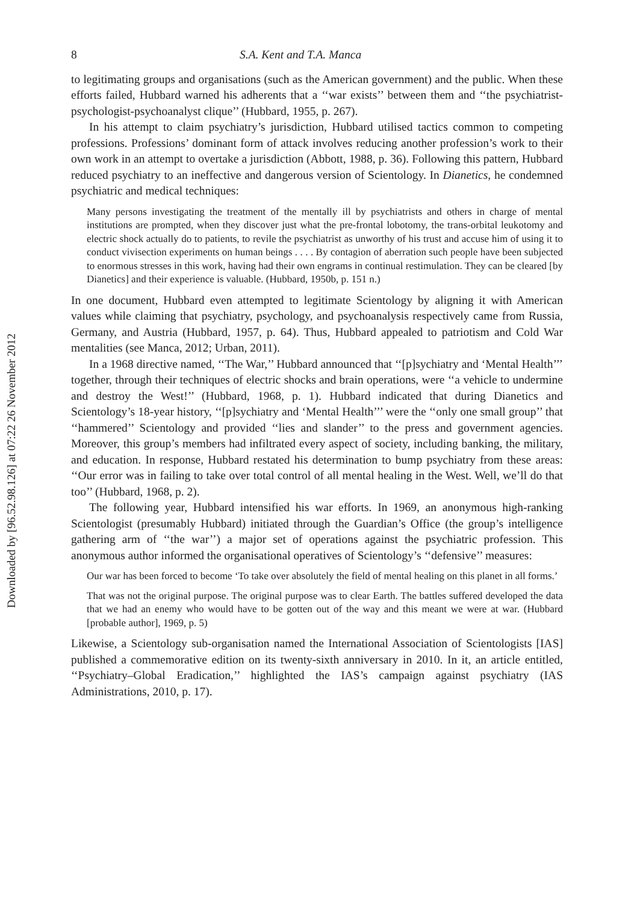Downloaded by [96.52.98.126] at 07:22 26 November 2012
8 S.A. Kent and T.A. Manca
to legitimating groups and organisations (such as the American government) and the public. When these efforts failed, Hubbard warned his adherents that a ‘‘war exists’’ between them and ‘‘the psychiatrist-psychologist-psychoanalyst clique’’ (Hubbard, 1955, p. 267).
In his attempt to claim psychiatry’s jurisdiction, Hubbard utilised tactics common to competing professions. Professions’ dominant form of attack involves reducing another profession’s work to their own work in an attempt to overtake a jurisdiction (Abbott, 1988, p. 36). Following this pattern, Hubbard reduced psychiatry to an ineffective and dangerous version of Scientology. In Dianetics, he condemned psychiatric and medical techniques:
Many persons investigating the treatment of the mentally ill by psychiatrists and others in charge of mental institutions are prompted, when they discover just what the pre-frontal lobotomy, the trans-orbital leukotomy and electric shock actually do to patients, to revile the psychiatrist as unworthy of his trust and accuse him of using it to conduct vivisection experiments on human beings . . . . By contagion of aberration such people have been subjected to enormous stresses in this work, having had their own engrams in continual restimulation. They can be cleared [by Dianetics] and their experience is valuable. (Hubbard, 1950b, p. 151 n.)
In one document, Hubbard even attempted to legitimate Scientology by aligning it with American values while claiming that psychiatry, psychology, and psychoanalysis respectively came from Russia, Germany, and Austria (Hubbard, 1957, p. 64). Thus, Hubbard appealed to patriotism and Cold War mentalities (see Manca, 2012; Urban, 2011).
In a 1968 directive named, ‘‘The War,’’ Hubbard announced that ‘‘[p]sychiatry and ‘Mental Health’’’ together, through their techniques of electric shocks and brain operations, were ‘‘a vehicle to undermine and destroy the West!’’ (Hubbard, 1968, p. 1). Hubbard indicated that during Dianetics and Scientology’s 18-year history, ‘‘[p]sychiatry and ‘Mental Health’’’ were the ‘‘only one small group’’ that ‘‘hammered’’ Scientology and provided ‘‘lies and slander’’ to the press and government agencies. Moreover, this group’s members had infiltrated every aspect of society, including banking, the military, and education. In response, Hubbard restated his determination to bump psychiatry from these areas: ‘‘Our error was in failing to take over total control of all mental healing in the West. Well, we’ll do that too’’ (Hubbard, 1968, p. 2).
The following year, Hubbard intensified his war efforts. In 1969, an anonymous high-ranking Scientologist (presumably Hubbard) initiated through the Guardian’s Office (the group’s intelligence gathering arm of ‘‘the war’’) a major set of operations against the psychiatric profession. This anonymous author informed the organisational operatives of Scientology’s ‘‘defensive’’ measures:
Our war has been forced to become ‘To take over absolutely the field of mental healing on this planet in all forms.’
That was not the original purpose. The original purpose was to clear Earth. The battles suffered developed the data that we had an enemy who would have to be gotten out of the way and this meant we were at war. (Hubbard [probable author], 1969, p. 5)
Likewise, a Scientology sub-organisation named the International Association of Scientologists [IAS] published a commemorative edition on its twenty-sixth anniversary in 2010. In it, an article entitled, ‘‘Psychiatry–Global Eradication,’’ highlighted the IAS’s campaign against psychiatry (IAS Administrations, 2010, p. 17).